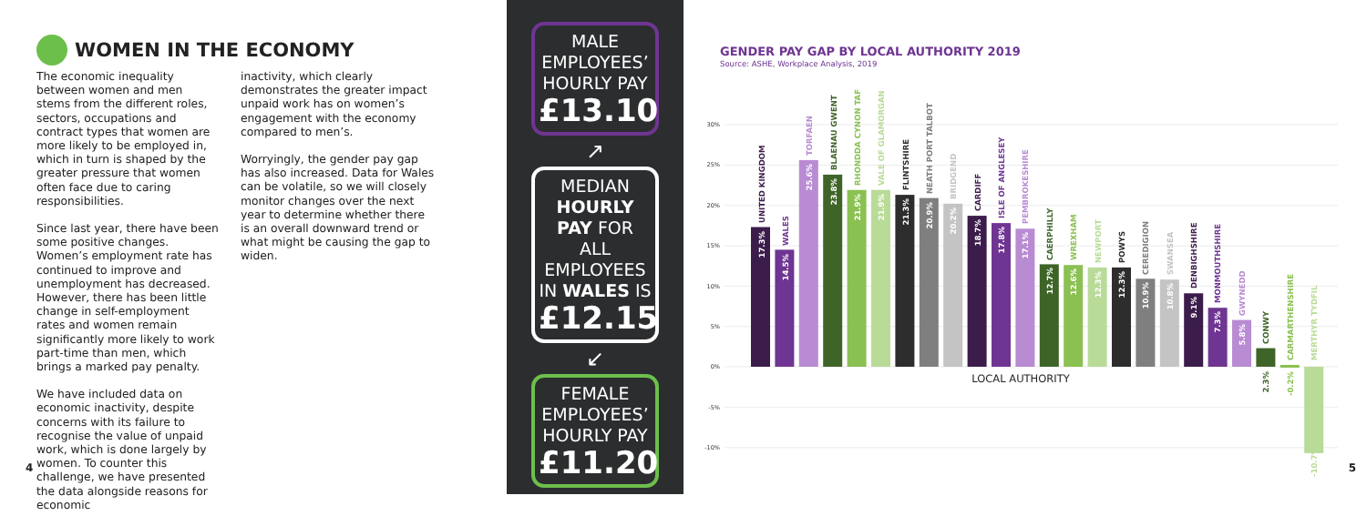WOMEN IN THE ECONOMY
The economic inequality between women and men stems from the different roles, sectors, occupations and contract types that women are more likely to be employed in, which in turn is shaped by the greater pressure that women often face due to caring responsibilities.
Since last year, there have been some positive changes. Women’s employment rate has continued to improve and unemployment has decreased. However, there has been little change in self-employment rates and women remain significantly more likely to work part-time than men, which brings a marked pay penalty.
We have included data on economic inactivity, despite concerns with its failure to recognise the value of unpaid work, which is done largely by women. To counter this challenge, we have presented the data alongside reasons for economic
inactivity, which clearly demonstrates the greater impact unpaid work has on women’s engagement with the economy compared to men’s.
Worryingly, the gender pay gap has also increased. Data for Wales can be volatile, so we will closely monitor changes over the next year to determine whether there is an overall downward trend or what might be causing the gap to widen.
4
MALE EMPLOYEES’ HOURLY PAY
£13.10
↗
MEDIAN HOURLY PAY FOR ALL EMPLOYEES IN WALES IS
£12.15
↙
FEMALE EMPLOYEES’ HOURLY PAY
£11.20
GENDER PAY GAP BY LOCAL AUTHORITY 2019
Source: ASHE, Workplace Analysis, 2019
30%
25%
20%
15%
10%
5%
0%
-5%
-10%
UNITED KINGDOM
17.3%
WALES
14.5%
TORFAEN
25.6%
BLAENAU GWENT
23.8%
RHONDDA CYNON TAF
21.9%
VALE OF GLAMORGAN
21.9%
FLINTSHIRE
21.3%
NEATH PORT TALBOT
20.9%
BRIDGEND
20.2%
CARDIFF
18.7%
ISLE OF ANGLESEY
17.8%
PEMBROKESHIRE
17.1%
CAERPHILLY
12.7%
WREXHAM
12.6%
NEWPORT
12.3%
POWYS
12.3%
CEREDIGION
10.9%
SWANSEA
10.8%
DENBIGHSHIRE
9.1%
MONMOUTHSHIRE
7.3%
GWYNEDD
5.8%
CONWY
2.3%
CARMARTHENSHIRE
-0.2%
MERTHYR TYDFIL
-10.7%
LOCAL AUTHORITY
5